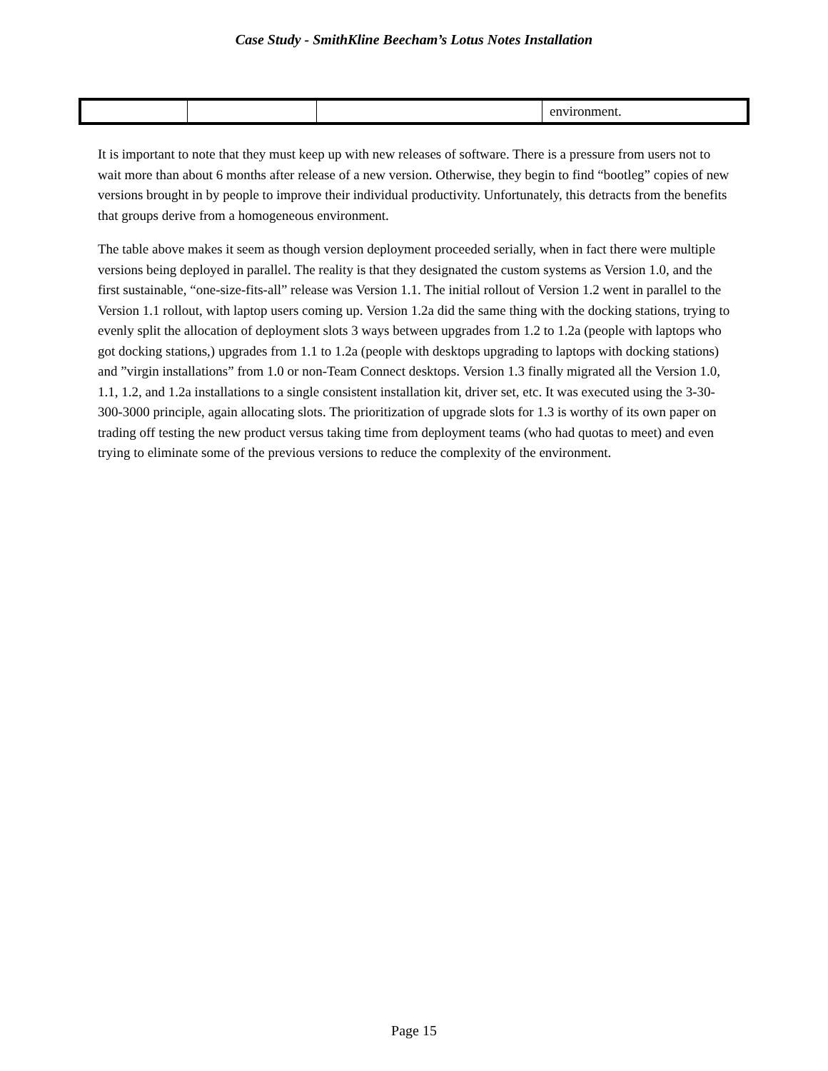Case Study - SmithKline Beecham’s Lotus Notes Installation
| | | | environment. |
It is important to note that they must keep up with new releases of software. There is a pressure from users not to wait more than about 6 months after release of a new version. Otherwise, they begin to find “bootleg” copies of new versions brought in by people to improve their individual productivity. Unfortunately, this detracts from the benefits that groups derive from a homogeneous environment.
The table above makes it seem as though version deployment proceeded serially, when in fact there were multiple versions being deployed in parallel. The reality is that they designated the custom systems as Version 1.0, and the first sustainable, “one-size-fits-all” release was Version 1.1. The initial rollout of Version 1.2 went in parallel to the Version 1.1 rollout, with laptop users coming up. Version 1.2a did the same thing with the docking stations, trying to evenly split the allocation of deployment slots 3 ways between upgrades from 1.2 to 1.2a (people with laptops who got docking stations,) upgrades from 1.1 to 1.2a (people with desktops upgrading to laptops with docking stations) and ”virgin installations” from 1.0 or non-Team Connect desktops. Version 1.3 finally migrated all the Version 1.0, 1.1, 1.2, and 1.2a installations to a single consistent installation kit, driver set, etc. It was executed using the 3-30-300-3000 principle, again allocating slots. The prioritization of upgrade slots for 1.3 is worthy of its own paper on trading off testing the new product versus taking time from deployment teams (who had quotas to meet) and even trying to eliminate some of the previous versions to reduce the complexity of the environment.
Page 15